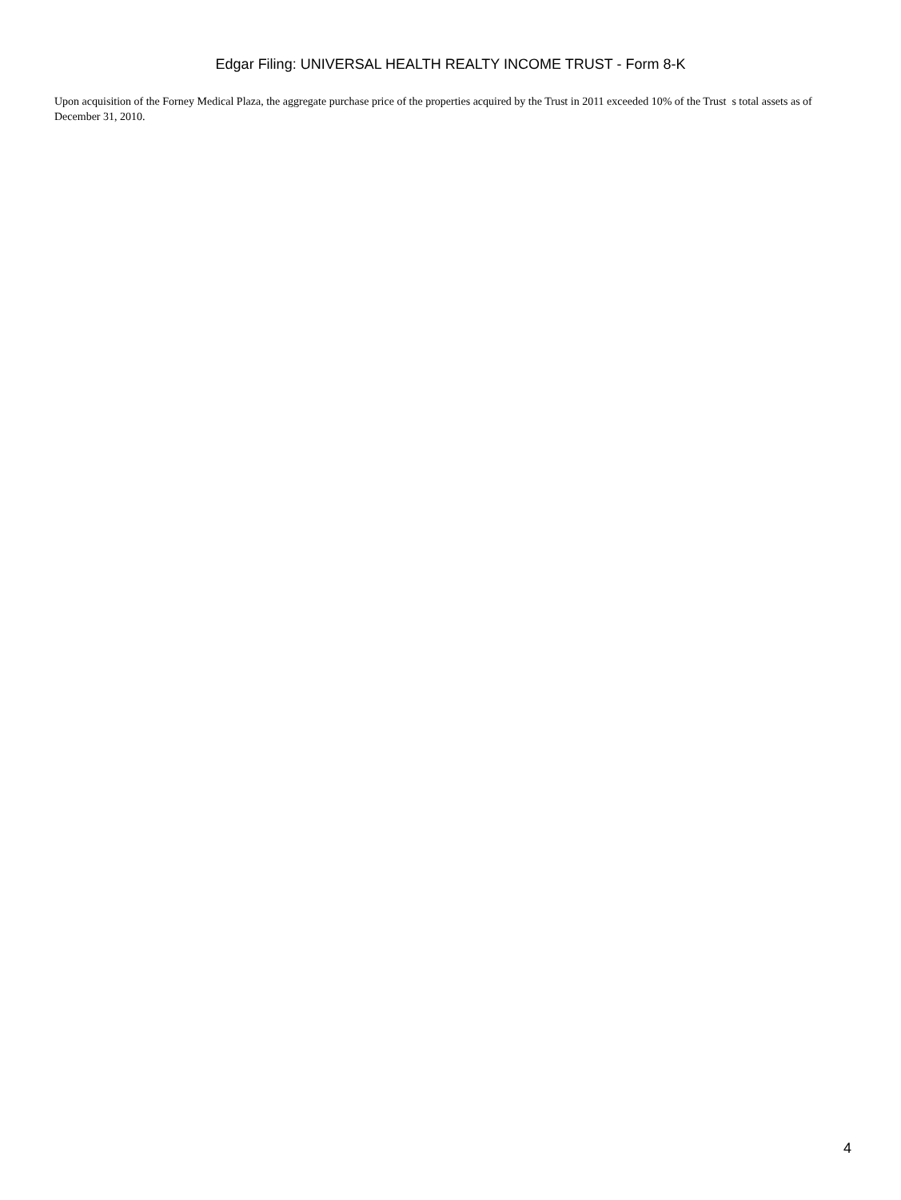Edgar Filing: UNIVERSAL HEALTH REALTY INCOME TRUST - Form 8-K
Upon acquisition of the Forney Medical Plaza, the aggregate purchase price of the properties acquired by the Trust in 2011 exceeded 10% of the Trust s total assets as of December 31, 2010.
4